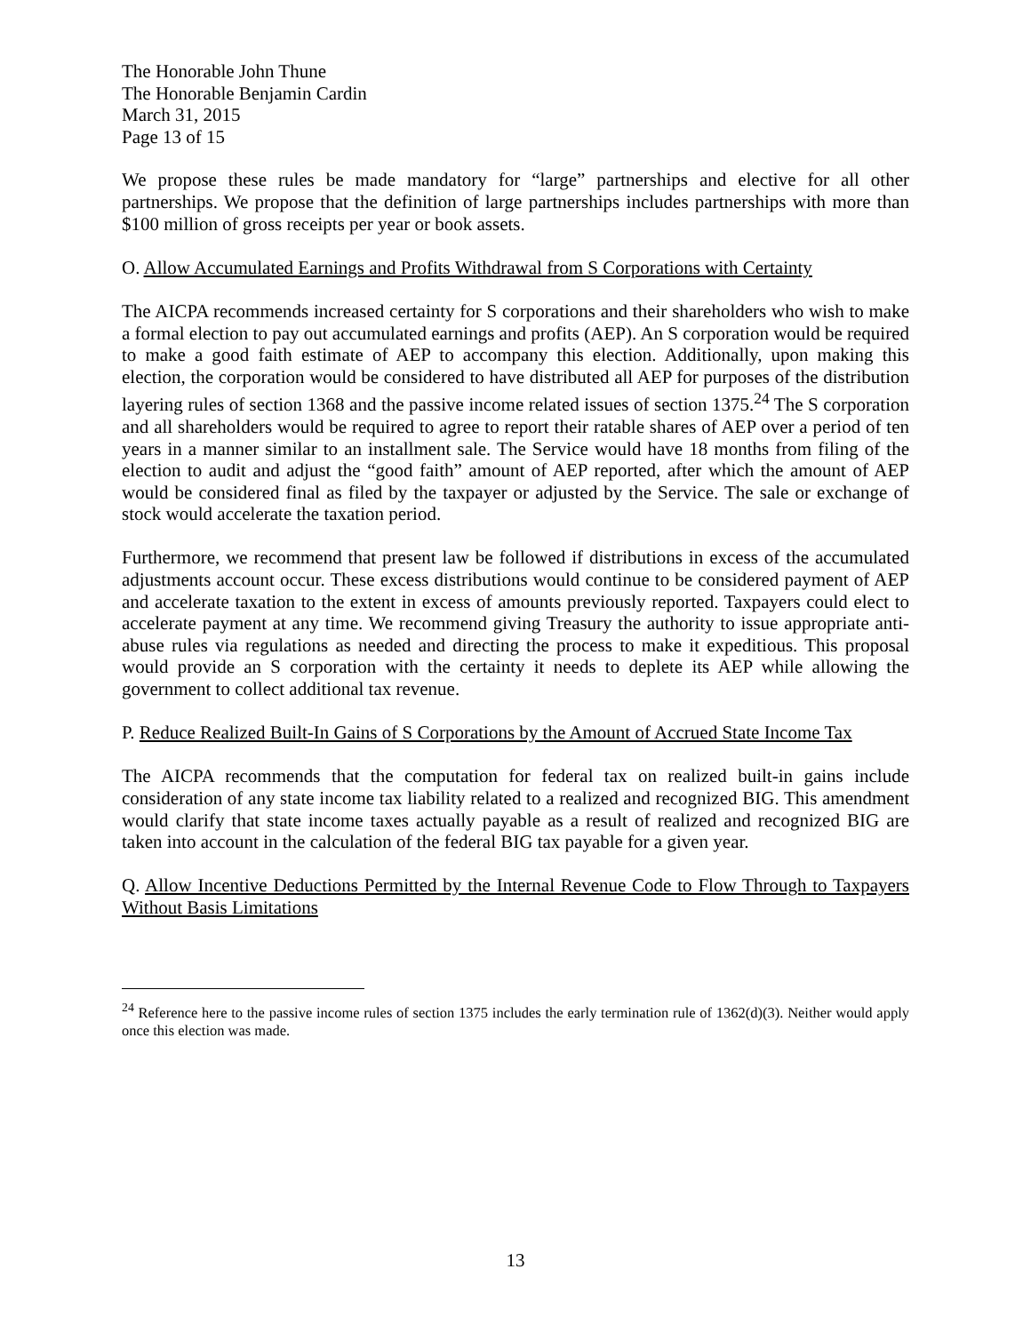The Honorable John Thune
The Honorable Benjamin Cardin
March 31, 2015
Page 13 of 15
We propose these rules be made mandatory for “large” partnerships and elective for all other partnerships. We propose that the definition of large partnerships includes partnerships with more than $100 million of gross receipts per year or book assets.
O. Allow Accumulated Earnings and Profits Withdrawal from S Corporations with Certainty
The AICPA recommends increased certainty for S corporations and their shareholders who wish to make a formal election to pay out accumulated earnings and profits (AEP). An S corporation would be required to make a good faith estimate of AEP to accompany this election. Additionally, upon making this election, the corporation would be considered to have distributed all AEP for purposes of the distribution layering rules of section 1368 and the passive income related issues of section 1375.<sup>24</sup> The S corporation and all shareholders would be required to agree to report their ratable shares of AEP over a period of ten years in a manner similar to an installment sale. The Service would have 18 months from filing of the election to audit and adjust the “good faith” amount of AEP reported, after which the amount of AEP would be considered final as filed by the taxpayer or adjusted by the Service. The sale or exchange of stock would accelerate the taxation period.
Furthermore, we recommend that present law be followed if distributions in excess of the accumulated adjustments account occur. These excess distributions would continue to be considered payment of AEP and accelerate taxation to the extent in excess of amounts previously reported. Taxpayers could elect to accelerate payment at any time. We recommend giving Treasury the authority to issue appropriate anti-abuse rules via regulations as needed and directing the process to make it expeditious. This proposal would provide an S corporation with the certainty it needs to deplete its AEP while allowing the government to collect additional tax revenue.
P. Reduce Realized Built-In Gains of S Corporations by the Amount of Accrued State Income Tax
The AICPA recommends that the computation for federal tax on realized built-in gains include consideration of any state income tax liability related to a realized and recognized BIG. This amendment would clarify that state income taxes actually payable as a result of realized and recognized BIG are taken into account in the calculation of the federal BIG tax payable for a given year.
Q. Allow Incentive Deductions Permitted by the Internal Revenue Code to Flow Through to Taxpayers Without Basis Limitations
<sup>24</sup> Reference here to the passive income rules of section 1375 includes the early termination rule of 1362(d)(3). Neither would apply once this election was made.
13